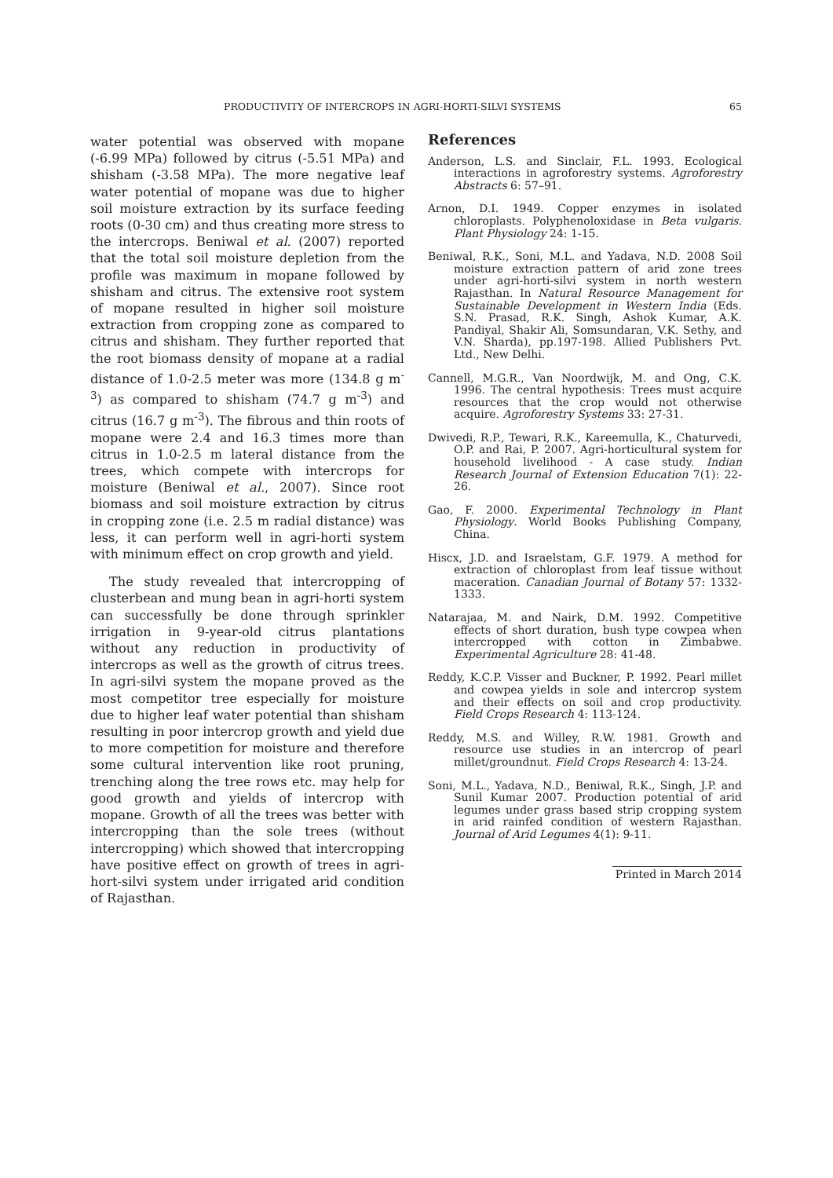PRODUCTIVITY OF INTERCROPS IN AGRI-HORTI-SILVI SYSTEMS 65
water potential was observed with mopane (-6.99 MPa) followed by citrus (-5.51 MPa) and shisham (-3.58 MPa). The more negative leaf water potential of mopane was due to higher soil moisture extraction by its surface feeding roots (0-30 cm) and thus creating more stress to the intercrops. Beniwal et al. (2007) reported that the total soil moisture depletion from the profile was maximum in mopane followed by shisham and citrus. The extensive root system of mopane resulted in higher soil moisture extraction from cropping zone as compared to citrus and shisham. They further reported that the root biomass density of mopane at a radial distance of 1.0-2.5 meter was more (134.8 g m<sup>-3</sup>) as compared to shisham (74.7 g m<sup>-3</sup>) and citrus (16.7 g m<sup>-3</sup>). The fibrous and thin roots of mopane were 2.4 and 16.3 times more than citrus in 1.0-2.5 m lateral distance from the trees, which compete with intercrops for moisture (Beniwal et al., 2007). Since root biomass and soil moisture extraction by citrus in cropping zone (i.e. 2.5 m radial distance) was less, it can perform well in agri-horti system with minimum effect on crop growth and yield.
The study revealed that intercropping of clusterbean and mung bean in agri-horti system can successfully be done through sprinkler irrigation in 9-year-old citrus plantations without any reduction in productivity of intercrops as well as the growth of citrus trees. In agri-silvi system the mopane proved as the most competitor tree especially for moisture due to higher leaf water potential than shisham resulting in poor intercrop growth and yield due to more competition for moisture and therefore some cultural intervention like root pruning, trenching along the tree rows etc. may help for good growth and yields of intercrop with mopane. Growth of all the trees was better with intercropping than the sole trees (without intercropping) which showed that intercropping have positive effect on growth of trees in agri-hort-silvi system under irrigated arid condition of Rajasthan.
References
Anderson, L.S. and Sinclair, F.L. 1993. Ecological interactions in agroforestry systems. Agroforestry Abstracts 6: 57–91.
Arnon, D.I. 1949. Copper enzymes in isolated chloroplasts. Polyphenoloxidase in Beta vulgaris. Plant Physiology 24: 1-15.
Beniwal, R.K., Soni, M.L. and Yadava, N.D. 2008 Soil moisture extraction pattern of arid zone trees under agri-horti-silvi system in north western Rajasthan. In Natural Resource Management for Sustainable Development in Western India (Eds. S.N. Prasad, R.K. Singh, Ashok Kumar, A.K. Pandiyal, Shakir Ali, Somsundaran, V.K. Sethy, and V.N. Sharda), pp.197-198. Allied Publishers Pvt. Ltd., New Delhi.
Cannell, M.G.R., Van Noordwijk, M. and Ong, C.K. 1996. The central hypothesis: Trees must acquire resources that the crop would not otherwise acquire. Agroforestry Systems 33: 27-31.
Dwivedi, R.P., Tewari, R.K., Kareemulla, K., Chaturvedi, O.P. and Rai, P. 2007. Agri-horticultural system for household livelihood - A case study. Indian Research Journal of Extension Education 7(1): 22-26.
Gao, F. 2000. Experimental Technology in Plant Physiology. World Books Publishing Company, China.
Hiscx, J.D. and Israelstam, G.F. 1979. A method for extraction of chloroplast from leaf tissue without maceration. Canadian Journal of Botany 57: 1332-1333.
Natarajaa, M. and Nairk, D.M. 1992. Competitive effects of short duration, bush type cowpea when intercropped with cotton in Zimbabwe. Experimental Agriculture 28: 41-48.
Reddy, K.C.P. Visser and Buckner, P. 1992. Pearl millet and cowpea yields in sole and intercrop system and their effects on soil and crop productivity. Field Crops Research 4: 113-124.
Reddy, M.S. and Willey, R.W. 1981. Growth and resource use studies in an intercrop of pearl millet/groundnut. Field Crops Research 4: 13-24.
Soni, M.L., Yadava, N.D., Beniwal, R.K., Singh, J.P. and Sunil Kumar 2007. Production potential of arid legumes under grass based strip cropping system in arid rainfed condition of western Rajasthan. Journal of Arid Legumes 4(1): 9-11.
Printed in March 2014